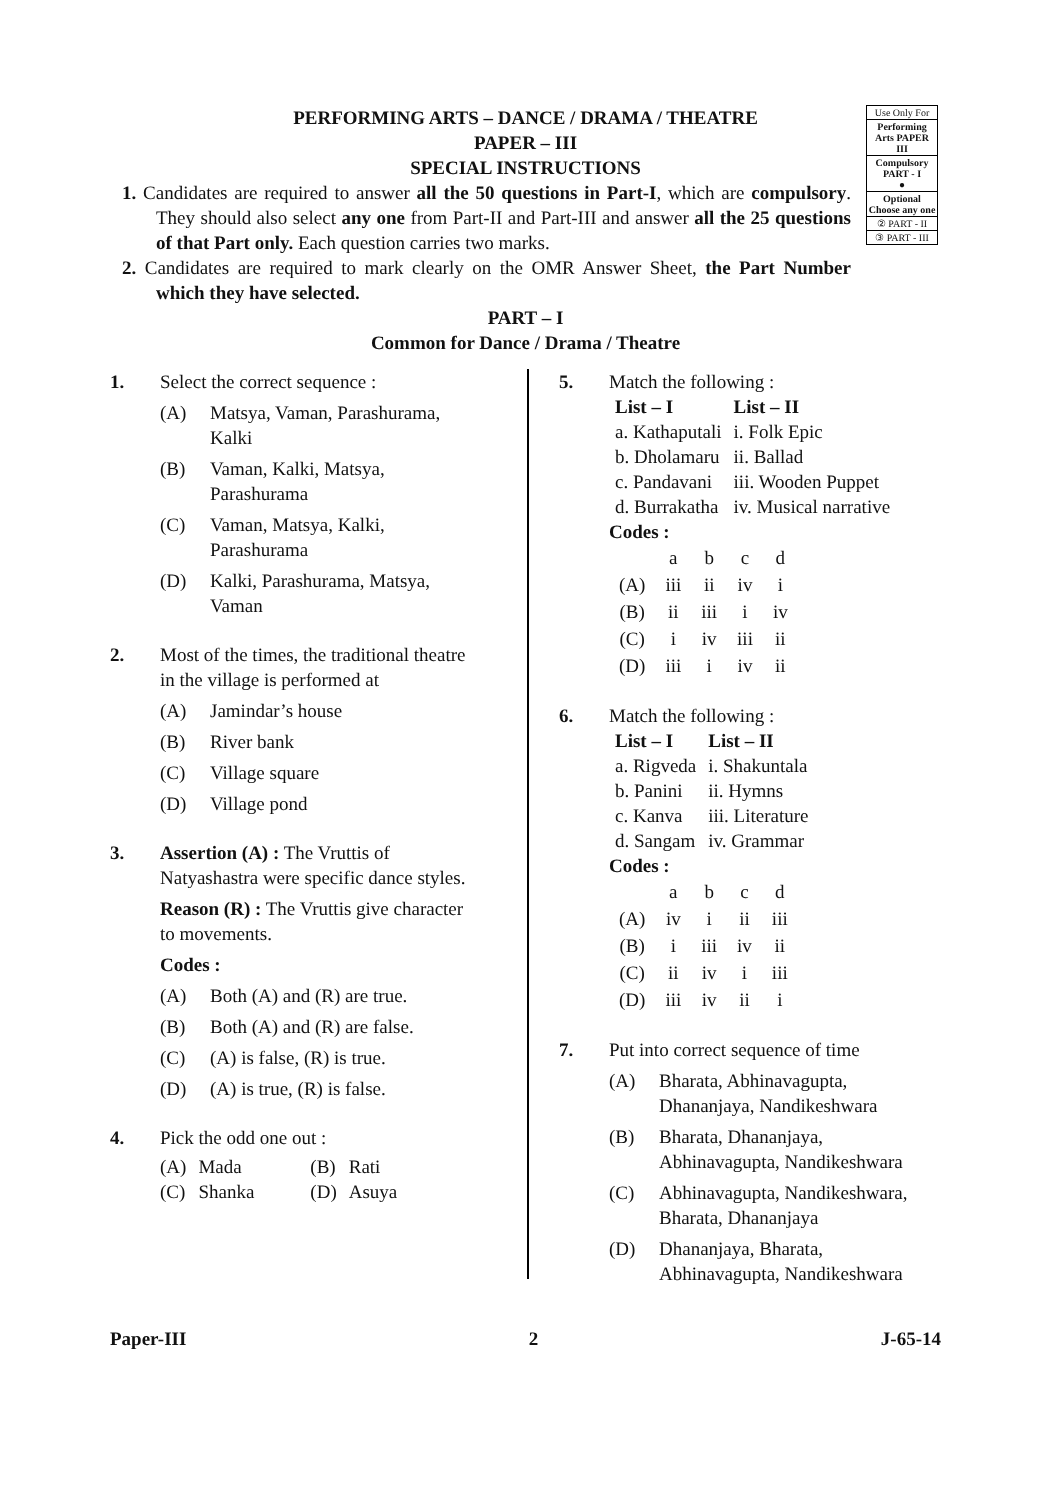Use Only For
Performing Arts PAPER III
Compulsory PART - I
●
Optional Choose any one
② PART - II
③ PART - III
PERFORMING ARTS – DANCE / DRAMA / THEATRE
PAPER – III
SPECIAL INSTRUCTIONS
1. Candidates are required to answer all the 50 questions in Part-I, which are compulsory. They should also select any one from Part-II and Part-III and answer all the 25 questions of that Part only. Each question carries two marks.
2. Candidates are required to mark clearly on the OMR Answer Sheet, the Part Number which they have selected.
PART – I
Common for Dance / Drama / Theatre
1. Select the correct sequence :
(A) Matsya, Vaman, Parashurama, Kalki
(B) Vaman, Kalki, Matsya, Parashurama
(C) Vaman, Matsya, Kalki, Parashurama
(D) Kalki, Parashurama, Matsya, Vaman
2. Most of the times, the traditional theatre in the village is performed at
(A) Jamindar’s house
(B) River bank
(C) Village square
(D) Village pond
3. Assertion (A) : The Vruttis of Natyashastra were specific dance styles.
Reason (R) : The Vruttis give character to movements.
Codes :
(A) Both (A) and (R) are true.
(B) Both (A) and (R) are false.
(C) (A) is false, (R) is true.
(D) (A) is true, (R) is false.
4. Pick the odd one out :
| (A) | Mada | (B) | Rati |
| (C) | Shanka | (D) | Asuya |
5. Match the following :
| List – I | List – II |
| --- | --- |
| a. Kathaputali | i. Folk Epic |
| b. Dholamaru | ii. Ballad |
| c. Pandavani | iii. Wooden Puppet |
| d. Burrakatha | iv. Musical narrative |
Codes :
| | a | b | c | d |
| (A) | iii | ii | iv | i |
| (B) | ii | iii | i | iv |
| (C) | i | iv | iii | ii |
| (D) | iii | i | iv | ii |
6. Match the following :
| List – I | List – II |
| --- | --- |
| a. Rigveda | i. Shakuntala |
| b. Panini | ii. Hymns |
| c. Kanva | iii. Literature |
| d. Sangam | iv. Grammar |
Codes :
| | a | b | c | d |
| (A) | iv | i | ii | iii |
| (B) | i | iii | iv | ii |
| (C) | ii | iv | i | iii |
| (D) | iii | iv | ii | i |
7. Put into correct sequence of time
(A) Bharata, Abhinavagupta, Dhananjaya, Nandikeshwara
(B) Bharata, Dhananjaya, Abhinavagupta, Nandikeshwara
(C) Abhinavagupta, Nandikeshwara, Bharata, Dhananjaya
(D) Dhananjaya, Bharata, Abhinavagupta, Nandikeshwara
Paper-III 2 J-65-14